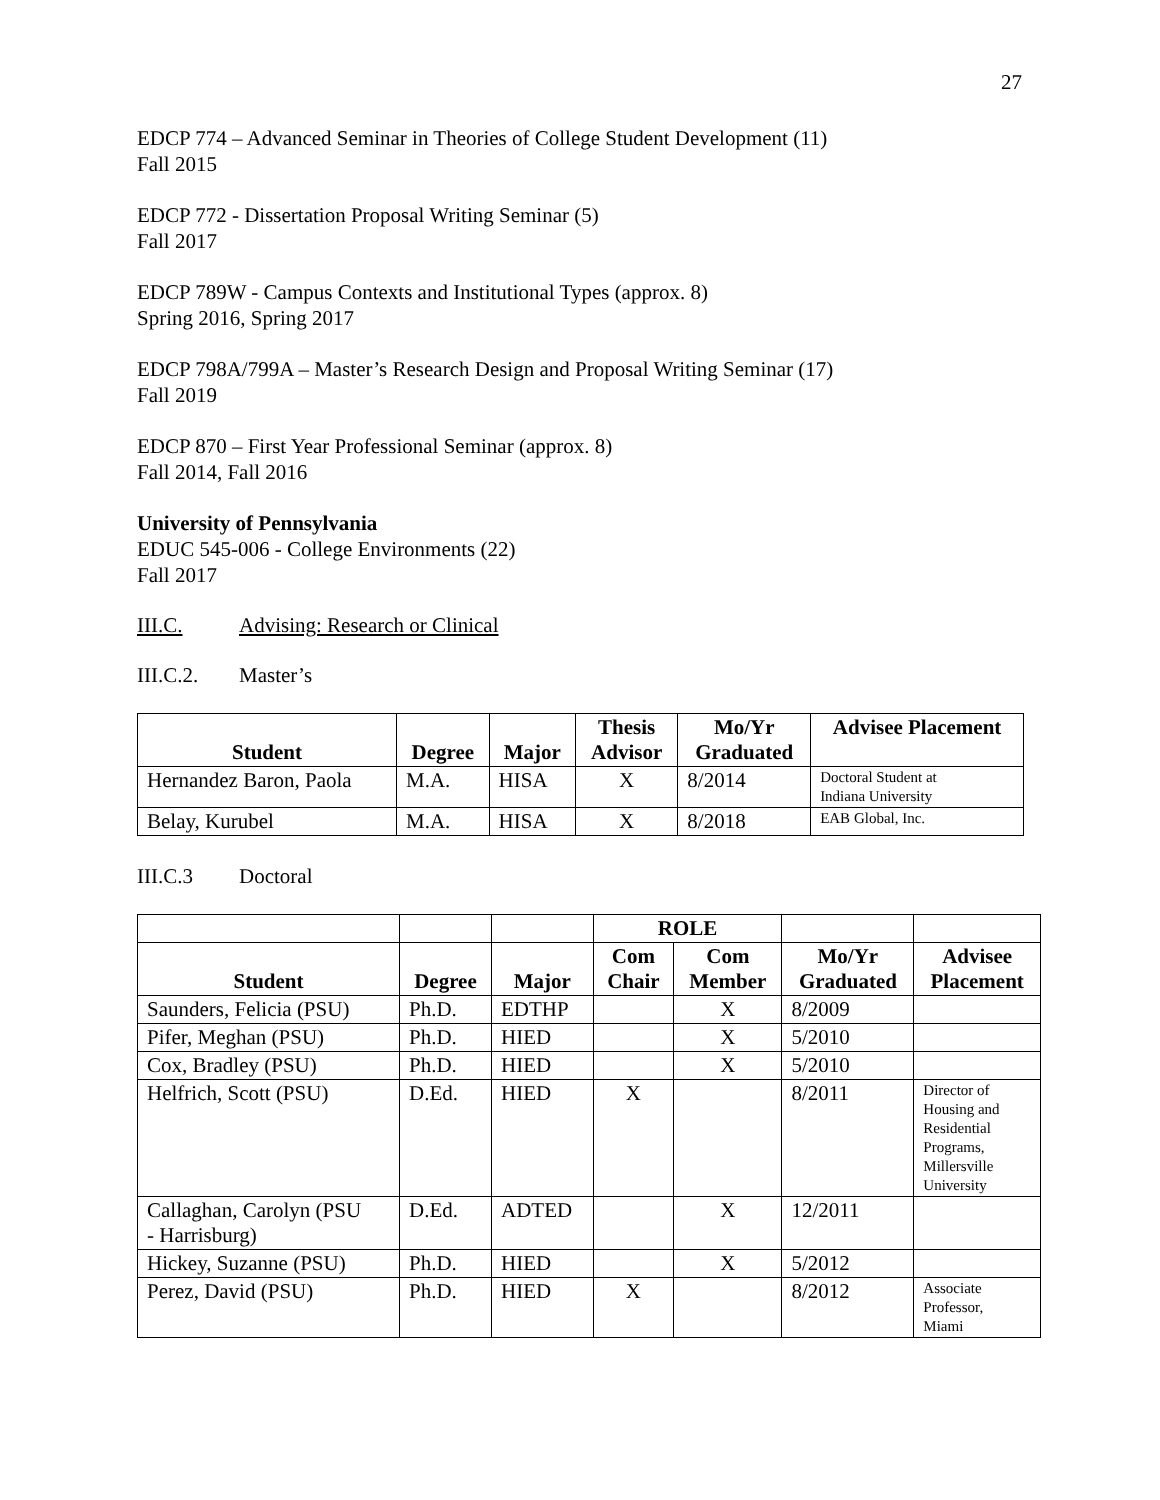27
EDCP 774 – Advanced Seminar in Theories of College Student Development (11)
Fall 2015
EDCP 772 - Dissertation Proposal Writing Seminar (5)
Fall 2017
EDCP 789W - Campus Contexts and Institutional Types (approx. 8)
Spring 2016, Spring 2017
EDCP 798A/799A – Master’s Research Design and Proposal Writing Seminar (17)
Fall 2019
EDCP 870 – First Year Professional Seminar (approx. 8)
Fall 2014, Fall 2016
University of Pennsylvania
EDUC 545-006 - College Environments (22)
Fall 2017
III.C. Advising: Research or Clinical
III.C.2. Master’s
| Student | Degree | Major | Thesis Advisor | Mo/Yr Graduated | Advisee Placement |
| --- | --- | --- | --- | --- | --- |
| Hernandez Baron, Paola | M.A. | HISA | X | 8/2014 | Doctoral Student at Indiana University |
| Belay, Kurubel | M.A. | HISA | X | 8/2018 | EAB Global, Inc. |
III.C.3 Doctoral
| | | | ROLE | | | |
| --- | --- | --- | --- | --- | --- | --- |
| Student | Degree | Major | Com Chair | Com Member | Mo/Yr Graduated | Advisee Placement |
| Saunders, Felicia (PSU) | Ph.D. | EDTHP | | X | 8/2009 | |
| Pifer, Meghan (PSU) | Ph.D. | HIED | | X | 5/2010 | |
| Cox, Bradley (PSU) | Ph.D. | HIED | | X | 5/2010 | |
| Helfrich, Scott (PSU) | D.Ed. | HIED | X | | 8/2011 | Director of Housing and Residential Programs, Millersville University |
| Callaghan, Carolyn (PSU - Harrisburg) | D.Ed. | ADTED | | X | 12/2011 | |
| Hickey, Suzanne (PSU) | Ph.D. | HIED | | X | 5/2012 | |
| Perez, David (PSU) | Ph.D. | HIED | X | | 8/2012 | Associate Professor, Miami |